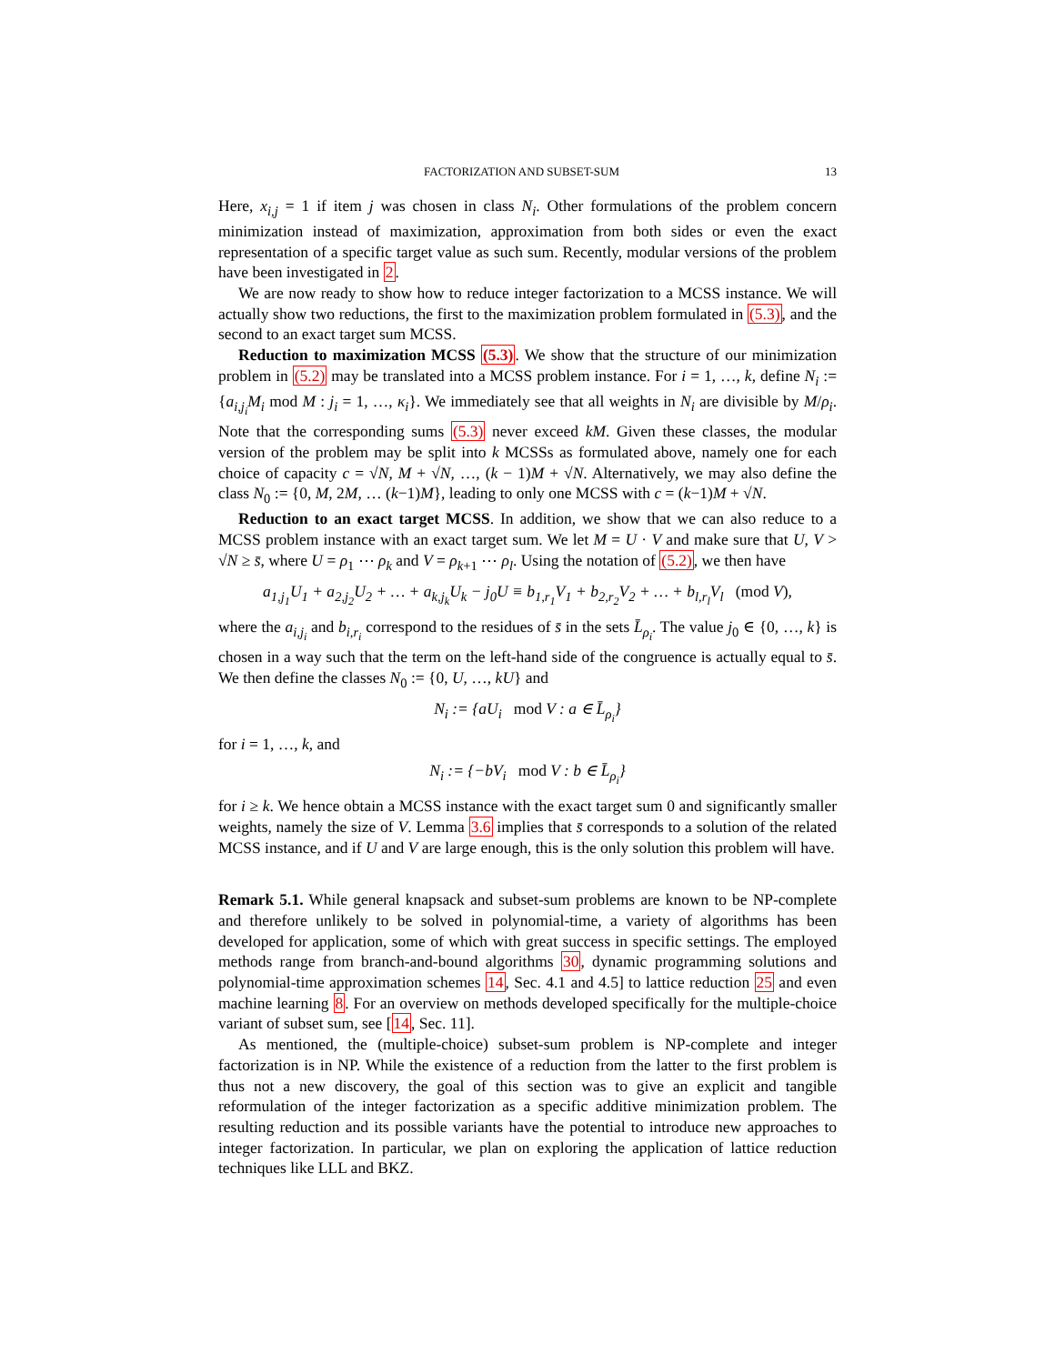FACTORIZATION AND SUBSET-SUM 13
Here, x<sub>i,j</sub> = 1 if item j was chosen in class N<sub>i</sub>. Other formulations of the problem concern minimization instead of maximization, approximation from both sides or even the exact representation of a specific target value as such sum. Recently, modular versions of the problem have been investigated in 2.
We are now ready to show how to reduce integer factorization to a MCSS instance. We will actually show two reductions, the first to the maximization problem formulated in (5.3), and the second to an exact target sum MCSS.
Reduction to maximization MCSS (5.3). We show that the structure of our minimization problem in (5.2) may be translated into a MCSS problem instance. For i = 1, …, k, define N<sub>i</sub> := {a<sub>i,j<sub>i</sub></sub>M<sub>i</sub> mod M : j<sub>i</sub> = 1, …, κ<sub>i</sub>}. We immediately see that all weights in N<sub>i</sub> are divisible by M/ρ<sub>i</sub>. Note that the corresponding sums (5.3) never exceed kM. Given these classes, the modular version of the problem may be split into k MCSSs as formulated above, namely one for each choice of capacity c = √N, M + √N, …, (k − 1)M + √N. Alternatively, we may also define the class N<sub>0</sub> := {0, M, 2M, … (k−1)M}, leading to only one MCSS with c = (k−1)M + √N.
Reduction to an exact target MCSS. In addition, we show that we can also reduce to a MCSS problem instance with an exact target sum. We let M = U · V and make sure that U, V > √N ≥ s̄, where U = ρ<sub>1</sub> ⋯ ρ<sub>k</sub> and V = ρ<sub>k+1</sub> ⋯ ρ<sub>l</sub>. Using the notation of (5.2), we then have
a<sub>1,j<sub>1</sub></sub>U<sub>1</sub> + a<sub>2,j<sub>2</sub></sub>U<sub>2</sub> + … + a<sub>k,j<sub>k</sub></sub>U<sub>k</sub> − j<sub>0</sub>U ≡ b<sub>1,r<sub>1</sub></sub>V<sub>1</sub> + b<sub>2,r<sub>2</sub></sub>V<sub>2</sub> + … + b<sub>l,r<sub>l</sub></sub>V<sub>l</sub> (mod V),
where the a<sub>i,j<sub>i</sub></sub> and b<sub>i,r<sub>i</sub></sub> correspond to the residues of s̄ in the sets L̄<sub>ρ<sub>i</sub></sub>. The value j<sub>0</sub> ∈ {0, …, k} is chosen in a way such that the term on the left-hand side of the congruence is actually equal to s̄. We then define the classes N<sub>0</sub> := {0, U, …, kU} and
N<sub>i</sub> := {aU<sub>i</sub> mod V : a ∈ L̄<sub>ρ<sub>i</sub></sub>}
for i = 1, …, k, and
N<sub>i</sub> := {−bV<sub>i</sub> mod V : b ∈ L̄<sub>ρ<sub>i</sub></sub>}
for i ≥ k. We hence obtain a MCSS instance with the exact target sum 0 and significantly smaller weights, namely the size of V. Lemma 3.6 implies that s̄ corresponds to a solution of the related MCSS instance, and if U and V are large enough, this is the only solution this problem will have.
Remark 5.1. While general knapsack and subset-sum problems are known to be NP-complete and therefore unlikely to be solved in polynomial-time, a variety of algorithms has been developed for application, some of which with great success in specific settings. The employed methods range from branch-and-bound algorithms 30, dynamic programming solutions and polynomial-time approximation schemes 14, Sec. 4.1 and 4.5] to lattice reduction 25 and even machine learning 8. For an overview on methods developed specifically for the multiple-choice variant of subset sum, see [14, Sec. 11].
As mentioned, the (multiple-choice) subset-sum problem is NP-complete and integer factorization is in NP. While the existence of a reduction from the latter to the first problem is thus not a new discovery, the goal of this section was to give an explicit and tangible reformulation of the integer factorization as a specific additive minimization problem. The resulting reduction and its possible variants have the potential to introduce new approaches to integer factorization. In particular, we plan on exploring the application of lattice reduction techniques like LLL and BKZ.